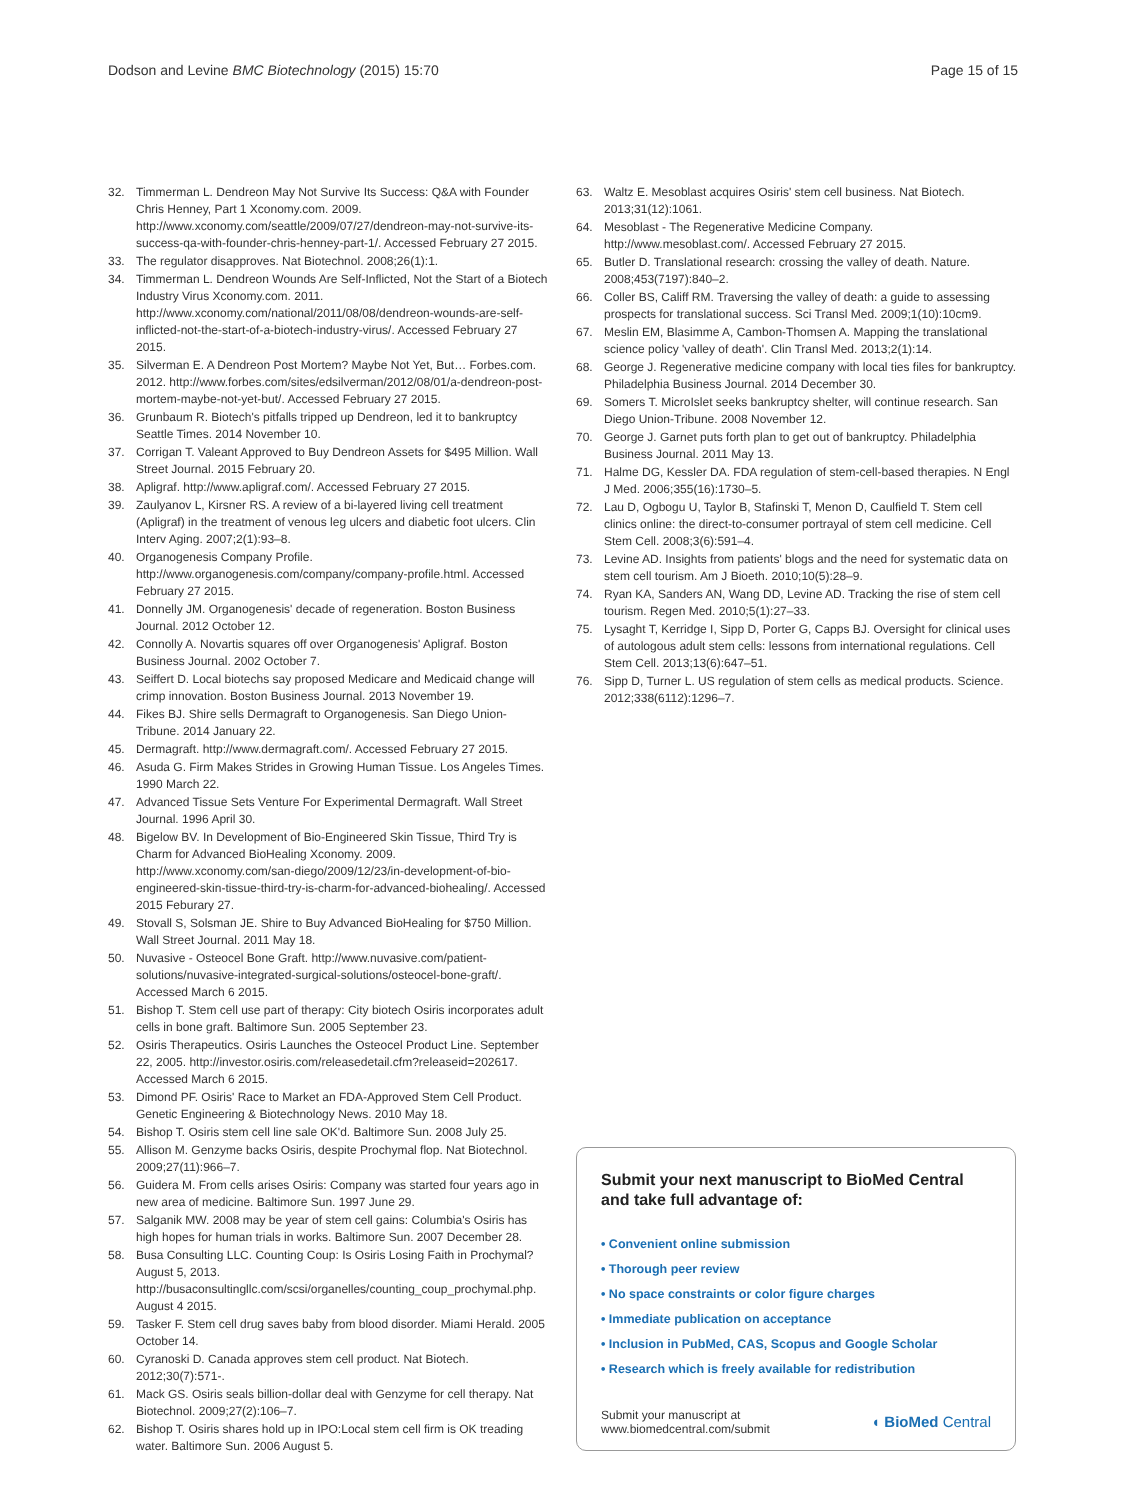Dodson and Levine BMC Biotechnology (2015) 15:70 Page 15 of 15
32. Timmerman L. Dendreon May Not Survive Its Success: Q&A with Founder Chris Henney, Part 1 Xconomy.com. 2009. http://www.xconomy.com/seattle/2009/07/27/dendreon-may-not-survive-its-success-qa-with-founder-chris-henney-part-1/. Accessed February 27 2015.
33. The regulator disapproves. Nat Biotechnol. 2008;26(1):1.
34. Timmerman L. Dendreon Wounds Are Self-Inflicted, Not the Start of a Biotech Industry Virus Xconomy.com. 2011. http://www.xconomy.com/national/2011/08/08/dendreon-wounds-are-self-inflicted-not-the-start-of-a-biotech-industry-virus/. Accessed February 27 2015.
35. Silverman E. A Dendreon Post Mortem? Maybe Not Yet, But… Forbes.com. 2012. http://www.forbes.com/sites/edsilverman/2012/08/01/a-dendreon-post-mortem-maybe-not-yet-but/. Accessed February 27 2015.
36. Grunbaum R. Biotech's pitfalls tripped up Dendreon, led it to bankruptcy Seattle Times. 2014 November 10.
37. Corrigan T. Valeant Approved to Buy Dendreon Assets for $495 Million. Wall Street Journal. 2015 February 20.
38. Apligraf. http://www.apligraf.com/. Accessed February 27 2015.
39. Zaulyanov L, Kirsner RS. A review of a bi-layered living cell treatment (Apligraf) in the treatment of venous leg ulcers and diabetic foot ulcers. Clin Interv Aging. 2007;2(1):93–8.
40. Organogenesis Company Profile. http://www.organogenesis.com/company/company-profile.html. Accessed February 27 2015.
41. Donnelly JM. Organogenesis' decade of regeneration. Boston Business Journal. 2012 October 12.
42. Connolly A. Novartis squares off over Organogenesis' Apligraf. Boston Business Journal. 2002 October 7.
43. Seiffert D. Local biotechs say proposed Medicare and Medicaid change will crimp innovation. Boston Business Journal. 2013 November 19.
44. Fikes BJ. Shire sells Dermagraft to Organogenesis. San Diego Union-Tribune. 2014 January 22.
45. Dermagraft. http://www.dermagraft.com/. Accessed February 27 2015.
46. Asuda G. Firm Makes Strides in Growing Human Tissue. Los Angeles Times. 1990 March 22.
47. Advanced Tissue Sets Venture For Experimental Dermagraft. Wall Street Journal. 1996 April 30.
48. Bigelow BV. In Development of Bio-Engineered Skin Tissue, Third Try is Charm for Advanced BioHealing Xconomy. 2009. http://www.xconomy.com/san-diego/2009/12/23/in-development-of-bio-engineered-skin-tissue-third-try-is-charm-for-advanced-biohealing/. Accessed 2015 Feburary 27.
49. Stovall S, Solsman JE. Shire to Buy Advanced BioHealing for $750 Million. Wall Street Journal. 2011 May 18.
50. Nuvasive - Osteocel Bone Graft. http://www.nuvasive.com/patient-solutions/nuvasive-integrated-surgical-solutions/osteocel-bone-graft/. Accessed March 6 2015.
51. Bishop T. Stem cell use part of therapy: City biotech Osiris incorporates adult cells in bone graft. Baltimore Sun. 2005 September 23.
52. Osiris Therapeutics. Osiris Launches the Osteocel Product Line. September 22, 2005. http://investor.osiris.com/releasedetail.cfm?releaseid=202617. Accessed March 6 2015.
53. Dimond PF. Osiris' Race to Market an FDA-Approved Stem Cell Product. Genetic Engineering & Biotechnology News. 2010 May 18.
54. Bishop T. Osiris stem cell line sale OK'd. Baltimore Sun. 2008 July 25.
55. Allison M. Genzyme backs Osiris, despite Prochymal flop. Nat Biotechnol. 2009;27(11):966–7.
56. Guidera M. From cells arises Osiris: Company was started four years ago in new area of medicine. Baltimore Sun. 1997 June 29.
57. Salganik MW. 2008 may be year of stem cell gains: Columbia's Osiris has high hopes for human trials in works. Baltimore Sun. 2007 December 28.
58. Busa Consulting LLC. Counting Coup: Is Osiris Losing Faith in Prochymal? August 5, 2013. http://busaconsultingllc.com/scsi/organelles/counting_coup_prochymal.php. August 4 2015.
59. Tasker F. Stem cell drug saves baby from blood disorder. Miami Herald. 2005 October 14.
60. Cyranoski D. Canada approves stem cell product. Nat Biotech. 2012;30(7):571-.
61. Mack GS. Osiris seals billion-dollar deal with Genzyme for cell therapy. Nat Biotechnol. 2009;27(2):106–7.
62. Bishop T. Osiris shares hold up in IPO:Local stem cell firm is OK treading water. Baltimore Sun. 2006 August 5.
63. Waltz E. Mesoblast acquires Osiris' stem cell business. Nat Biotech. 2013;31(12):1061.
64. Mesoblast - The Regenerative Medicine Company. http://www.mesoblast.com/. Accessed February 27 2015.
65. Butler D. Translational research: crossing the valley of death. Nature. 2008;453(7197):840–2.
66. Coller BS, Califf RM. Traversing the valley of death: a guide to assessing prospects for translational success. Sci Transl Med. 2009;1(10):10cm9.
67. Meslin EM, Blasimme A, Cambon-Thomsen A. Mapping the translational science policy 'valley of death'. Clin Transl Med. 2013;2(1):14.
68. George J. Regenerative medicine company with local ties files for bankruptcy. Philadelphia Business Journal. 2014 December 30.
69. Somers T. MicroIslet seeks bankruptcy shelter, will continue research. San Diego Union-Tribune. 2008 November 12.
70. George J. Garnet puts forth plan to get out of bankruptcy. Philadelphia Business Journal. 2011 May 13.
71. Halme DG, Kessler DA. FDA regulation of stem-cell-based therapies. N Engl J Med. 2006;355(16):1730–5.
72. Lau D, Ogbogu U, Taylor B, Stafinski T, Menon D, Caulfield T. Stem cell clinics online: the direct-to-consumer portrayal of stem cell medicine. Cell Stem Cell. 2008;3(6):591–4.
73. Levine AD. Insights from patients' blogs and the need for systematic data on stem cell tourism. Am J Bioeth. 2010;10(5):28–9.
74. Ryan KA, Sanders AN, Wang DD, Levine AD. Tracking the rise of stem cell tourism. Regen Med. 2010;5(1):27–33.
75. Lysaght T, Kerridge I, Sipp D, Porter G, Capps BJ. Oversight for clinical uses of autologous adult stem cells: lessons from international regulations. Cell Stem Cell. 2013;13(6):647–51.
76. Sipp D, Turner L. US regulation of stem cells as medical products. Science. 2012;338(6112):1296–7.
Submit your next manuscript to BioMed Central and take full advantage of:
• Convenient online submission
• Thorough peer review
• No space constraints or color figure charges
• Immediate publication on acceptance
• Inclusion in PubMed, CAS, Scopus and Google Scholar
• Research which is freely available for redistribution
Submit your manuscript at
www.biomedcentral.com/submit ◖ BioMed Central